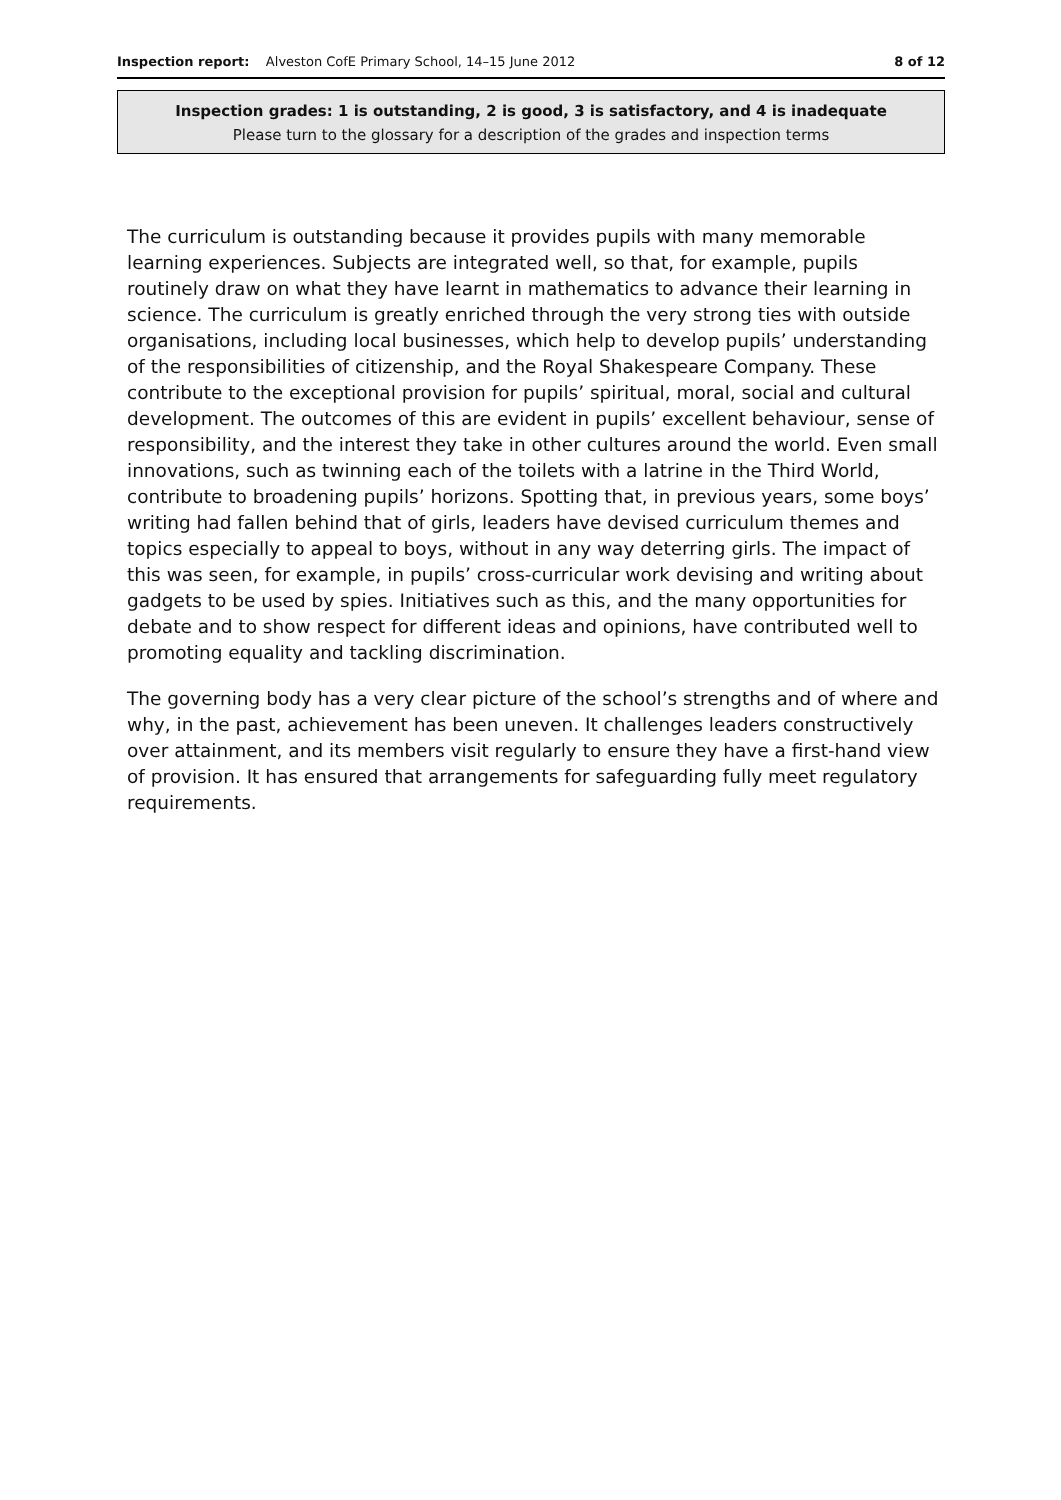Inspection report: Alveston CofE Primary School, 14–15 June 2012 8 of 12
Inspection grades: 1 is outstanding, 2 is good, 3 is satisfactory, and 4 is inadequate
Please turn to the glossary for a description of the grades and inspection terms
The curriculum is outstanding because it provides pupils with many memorable learning experiences. Subjects are integrated well, so that, for example, pupils routinely draw on what they have learnt in mathematics to advance their learning in science. The curriculum is greatly enriched through the very strong ties with outside organisations, including local businesses, which help to develop pupils’ understanding of the responsibilities of citizenship, and the Royal Shakespeare Company. These contribute to the exceptional provision for pupils’ spiritual, moral, social and cultural development. The outcomes of this are evident in pupils’ excellent behaviour, sense of responsibility, and the interest they take in other cultures around the world. Even small innovations, such as twinning each of the toilets with a latrine in the Third World, contribute to broadening pupils’ horizons. Spotting that, in previous years, some boys’ writing had fallen behind that of girls, leaders have devised curriculum themes and topics especially to appeal to boys, without in any way deterring girls. The impact of this was seen, for example, in pupils’ cross-curricular work devising and writing about gadgets to be used by spies. Initiatives such as this, and the many opportunities for debate and to show respect for different ideas and opinions, have contributed well to promoting equality and tackling discrimination.
The governing body has a very clear picture of the school’s strengths and of where and why, in the past, achievement has been uneven. It challenges leaders constructively over attainment, and its members visit regularly to ensure they have a first-hand view of provision. It has ensured that arrangements for safeguarding fully meet regulatory requirements.